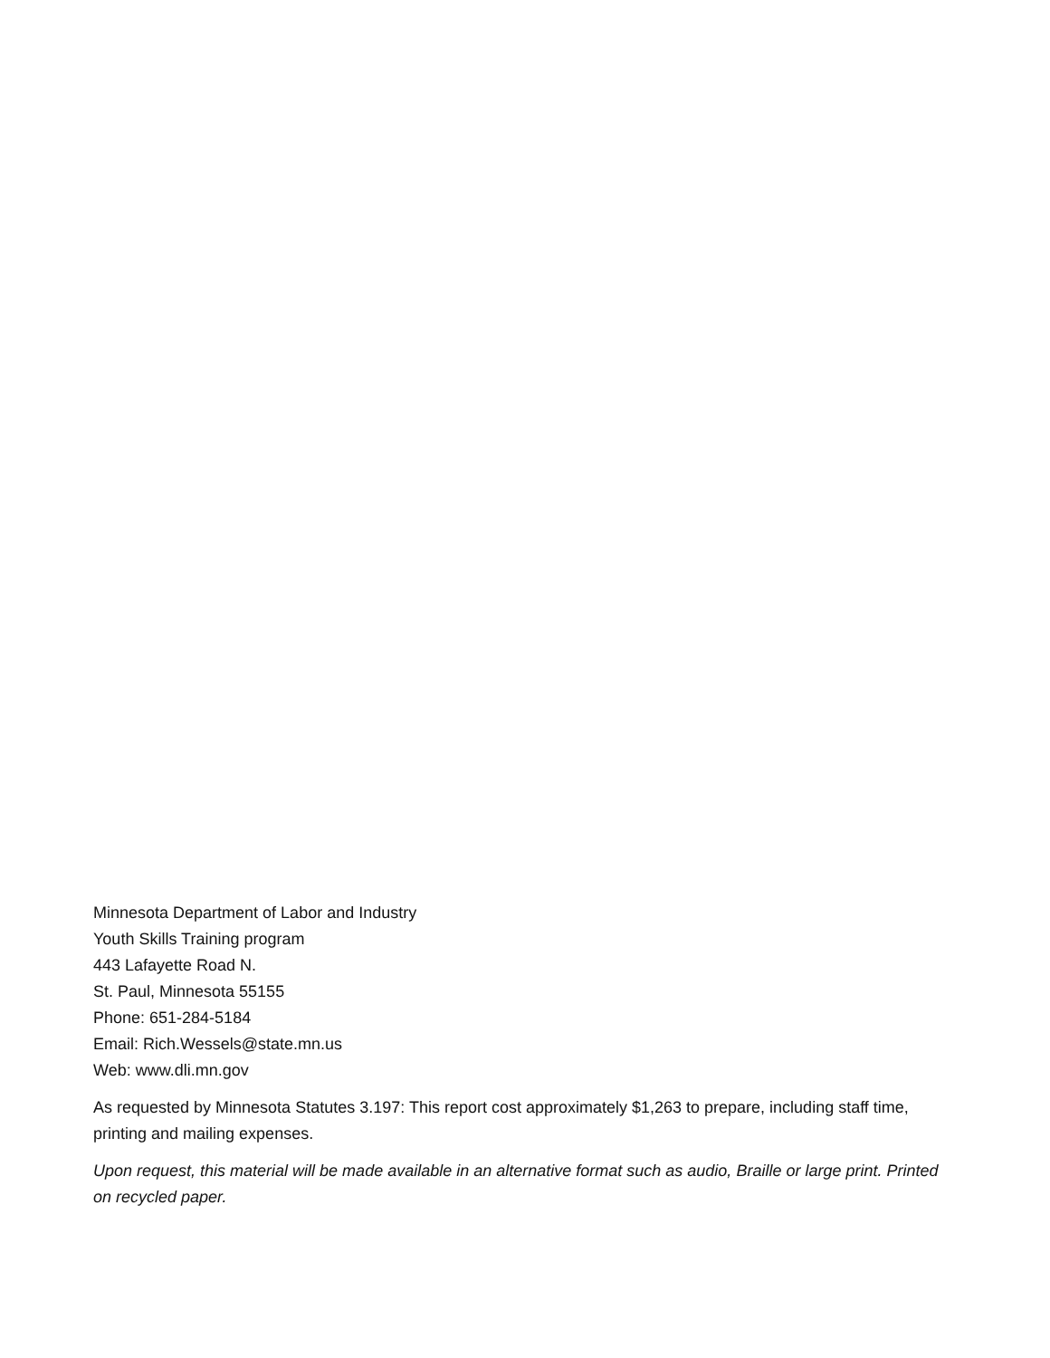Minnesota Department of Labor and Industry
Youth Skills Training program
443 Lafayette Road N.
St. Paul, Minnesota 55155
Phone: 651-284-5184
Email: Rich.Wessels@state.mn.us
Web: www.dli.mn.gov
As requested by Minnesota Statutes 3.197: This report cost approximately $1,263 to prepare, including staff time, printing and mailing expenses.
Upon request, this material will be made available in an alternative format such as audio, Braille or large print. Printed on recycled paper.